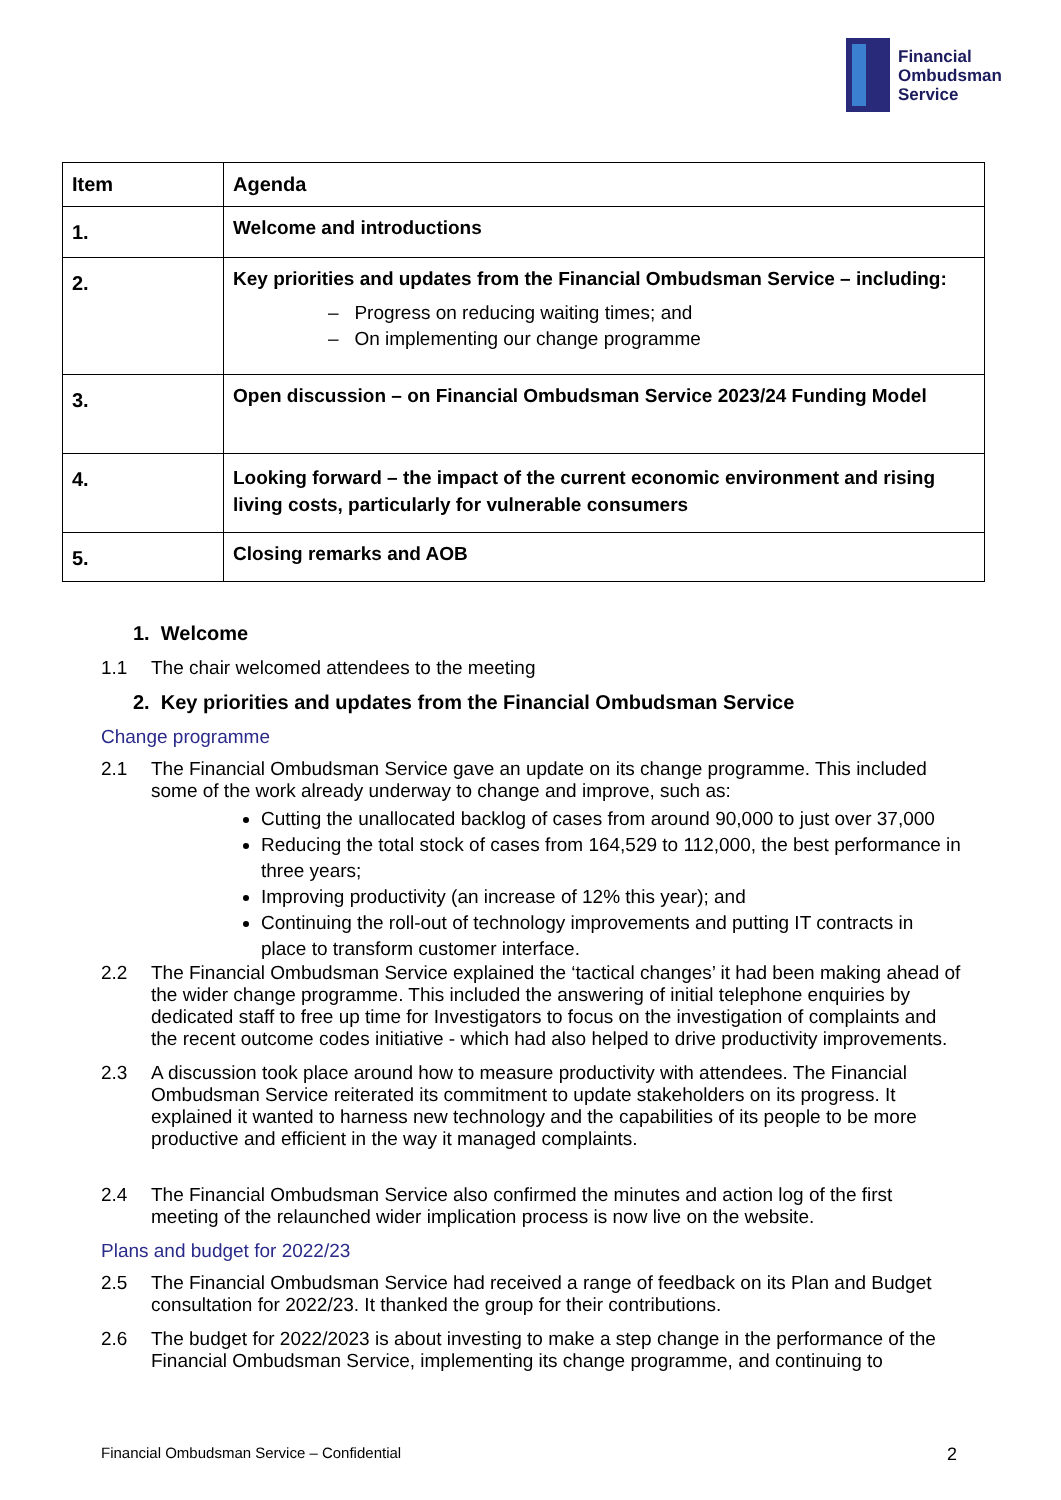Financial
Ombudsman
Service
| Item | Agenda |
| --- | --- |
| 1. | Welcome and introductions |
| 2. | Key priorities and updates from the Financial Ombudsman Service – including: – Progress on reducing waiting times; and – On implementing our change programme |
| 3. | Open discussion – on Financial Ombudsman Service 2023/24 Funding Model |
| 4. | Looking forward – the impact of the current economic environment and rising living costs, particularly for vulnerable consumers |
| 5. | Closing remarks and AOB |
1. Welcome
1.1 The chair welcomed attendees to the meeting
2. Key priorities and updates from the Financial Ombudsman Service
Change programme
2.1 The Financial Ombudsman Service gave an update on its change programme. This included some of the work already underway to change and improve, such as:
Cutting the unallocated backlog of cases from around 90,000 to just over 37,000
Reducing the total stock of cases from 164,529 to 112,000, the best performance in three years;
Improving productivity (an increase of 12% this year); and
Continuing the roll-out of technology improvements and putting IT contracts in place to transform customer interface.
2.2 The Financial Ombudsman Service explained the ‘tactical changes’ it had been making ahead of the wider change programme. This included the answering of initial telephone enquiries by dedicated staff to free up time for Investigators to focus on the investigation of complaints and the recent outcome codes initiative - which had also helped to drive productivity improvements.
2.3 A discussion took place around how to measure productivity with attendees. The Financial Ombudsman Service reiterated its commitment to update stakeholders on its progress. It explained it wanted to harness new technology and the capabilities of its people to be more productive and efficient in the way it managed complaints.
2.4 The Financial Ombudsman Service also confirmed the minutes and action log of the first meeting of the relaunched wider implication process is now live on the website.
Plans and budget for 2022/23
2.5 The Financial Ombudsman Service had received a range of feedback on its Plan and Budget consultation for 2022/23. It thanked the group for their contributions.
2.6 The budget for 2022/2023 is about investing to make a step change in the performance of the Financial Ombudsman Service, implementing its change programme, and continuing to
Financial Ombudsman Service – Confidential 2